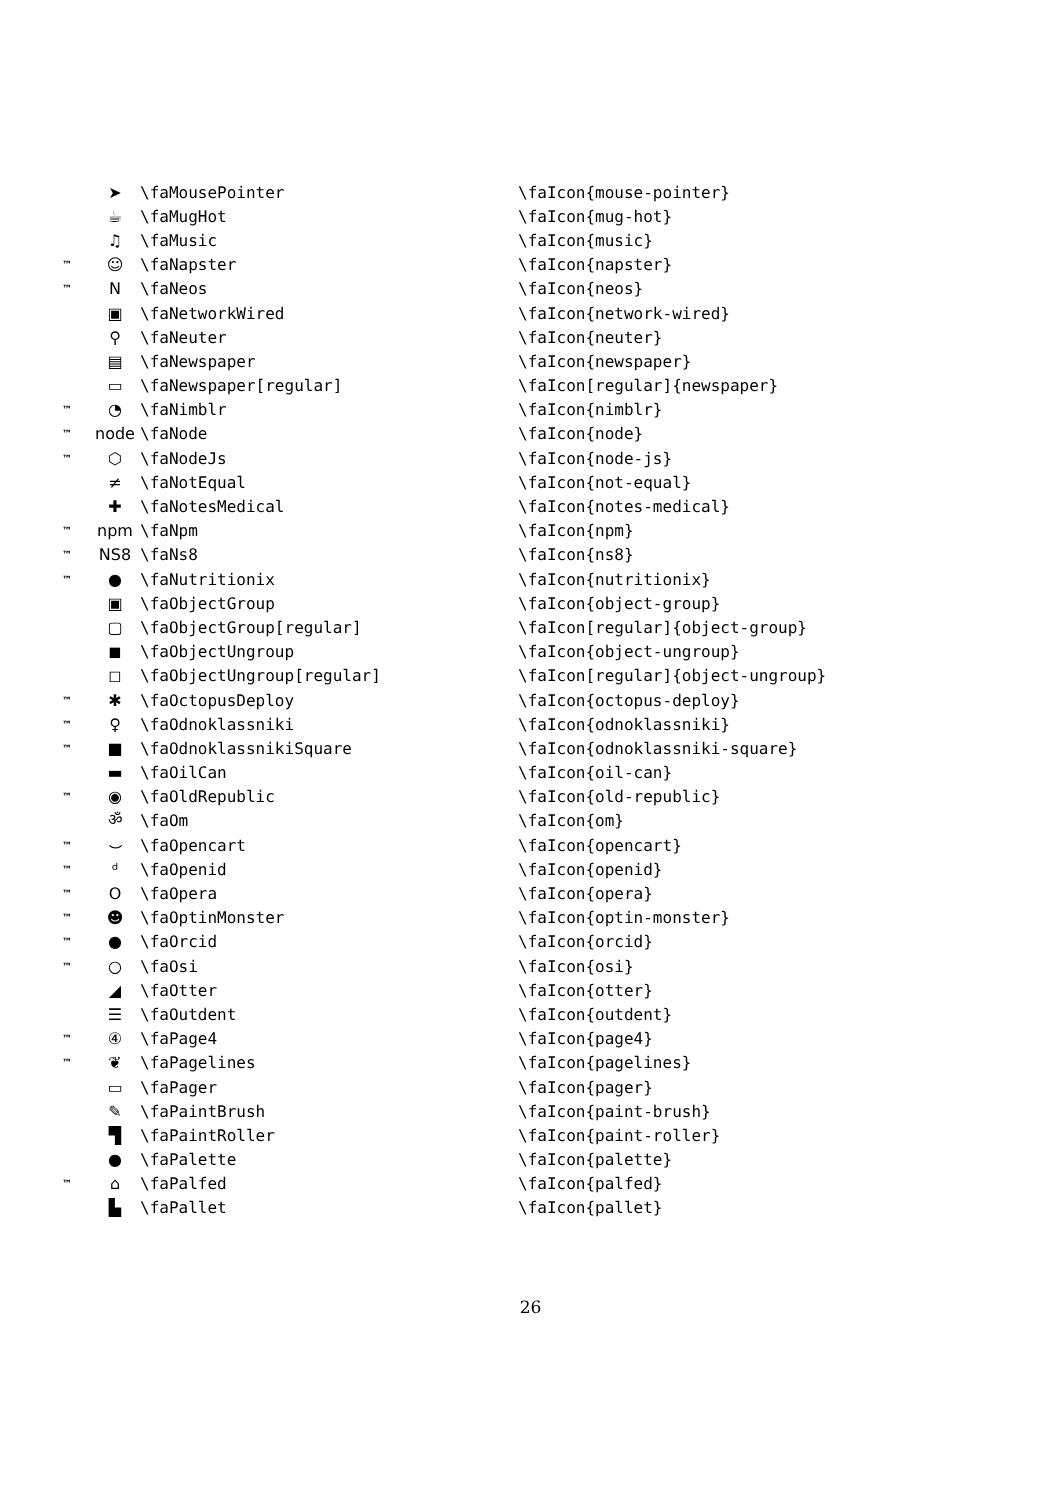| | ➤ | \faMousePointer | \faIcon{mouse-pointer} |
| | ☕ | \faMugHot | \faIcon{mug-hot} |
| | ♫ | \faMusic | \faIcon{music} |
| ™ | ☺ | \faNapster | \faIcon{napster} |
| ™ | N | \faNeos | \faIcon{neos} |
| | ▣ | \faNetworkWired | \faIcon{network-wired} |
| | ⚲ | \faNeuter | \faIcon{neuter} |
| | ▤ | \faNewspaper | \faIcon{newspaper} |
| | ▭ | \faNewspaper[regular] | \faIcon[regular]{newspaper} |
| ™ | ◔ | \faNimblr | \faIcon{nimblr} |
| ™ | node | \faNode | \faIcon{node} |
| ™ | ⬡ | \faNodeJs | \faIcon{node-js} |
| | ≠ | \faNotEqual | \faIcon{not-equal} |
| | ✚ | \faNotesMedical | \faIcon{notes-medical} |
| ™ | npm | \faNpm | \faIcon{npm} |
| ™ | NS8 | \faNs8 | \faIcon{ns8} |
| ™ | ● | \faNutritionix | \faIcon{nutritionix} |
| | ▣ | \faObjectGroup | \faIcon{object-group} |
| | ▢ | \faObjectGroup[regular] | \faIcon[regular]{object-group} |
| | ◼ | \faObjectUngroup | \faIcon{object-ungroup} |
| | ◻ | \faObjectUngroup[regular] | \faIcon[regular]{object-ungroup} |
| ™ | ✱ | \faOctopusDeploy | \faIcon{octopus-deploy} |
| ™ | ♀ | \faOdnoklassniki | \faIcon{odnoklassniki} |
| ™ | ■ | \faOdnoklassnikiSquare | \faIcon{odnoklassniki-square} |
| | ▬ | \faOilCan | \faIcon{oil-can} |
| ™ | ◉ | \faOldRepublic | \faIcon{old-republic} |
| | ॐ | \faOm | \faIcon{om} |
| ™ | ⌣ | \faOpencart | \faIcon{opencart} |
| ™ | ᵈ | \faOpenid | \faIcon{openid} |
| ™ | O | \faOpera | \faIcon{opera} |
| ™ | ☻ | \faOptinMonster | \faIcon{optin-monster} |
| ™ | ● | \faOrcid | \faIcon{orcid} |
| ™ | ○ | \faOsi | \faIcon{osi} |
| | ◢ | \faOtter | \faIcon{otter} |
| | ☰ | \faOutdent | \faIcon{outdent} |
| ™ | ④ | \faPage4 | \faIcon{page4} |
| ™ | ❦ | \faPagelines | \faIcon{pagelines} |
| | ▭ | \faPager | \faIcon{pager} |
| | ✎ | \faPaintBrush | \faIcon{paint-brush} |
| | ▜ | \faPaintRoller | \faIcon{paint-roller} |
| | ● | \faPalette | \faIcon{palette} |
| ™ | ⌂ | \faPalfed | \faIcon{palfed} |
| | ▙ | \faPallet | \faIcon{pallet} |
26